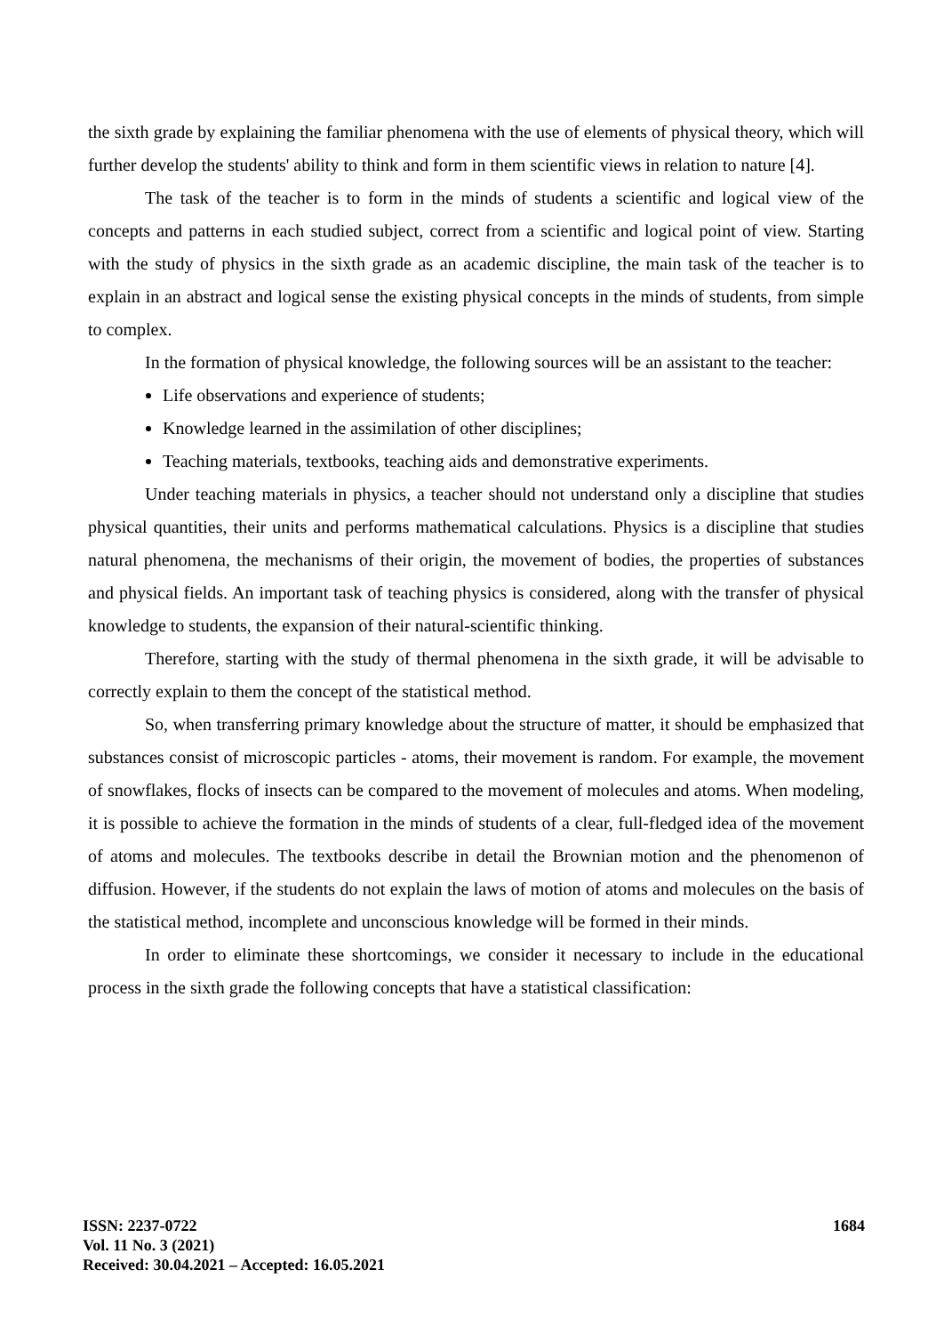the sixth grade by explaining the familiar phenomena with the use of elements of physical theory, which will further develop the students' ability to think and form in them scientific views in relation to nature [4].
The task of the teacher is to form in the minds of students a scientific and logical view of the concepts and patterns in each studied subject, correct from a scientific and logical point of view. Starting with the study of physics in the sixth grade as an academic discipline, the main task of the teacher is to explain in an abstract and logical sense the existing physical concepts in the minds of students, from simple to complex.
In the formation of physical knowledge, the following sources will be an assistant to the teacher:
Life observations and experience of students;
Knowledge learned in the assimilation of other disciplines;
Teaching materials, textbooks, teaching aids and demonstrative experiments.
Under teaching materials in physics, a teacher should not understand only a discipline that studies physical quantities, their units and performs mathematical calculations. Physics is a discipline that studies natural phenomena, the mechanisms of their origin, the movement of bodies, the properties of substances and physical fields. An important task of teaching physics is considered, along with the transfer of physical knowledge to students, the expansion of their natural-scientific thinking.
Therefore, starting with the study of thermal phenomena in the sixth grade, it will be advisable to correctly explain to them the concept of the statistical method.
So, when transferring primary knowledge about the structure of matter, it should be emphasized that substances consist of microscopic particles - atoms, their movement is random. For example, the movement of snowflakes, flocks of insects can be compared to the movement of molecules and atoms. When modeling, it is possible to achieve the formation in the minds of students of a clear, full-fledged idea of the movement of atoms and molecules. The textbooks describe in detail the Brownian motion and the phenomenon of diffusion. However, if the students do not explain the laws of motion of atoms and molecules on the basis of the statistical method, incomplete and unconscious knowledge will be formed in their minds.
In order to eliminate these shortcomings, we consider it necessary to include in the educational process in the sixth grade the following concepts that have a statistical classification:
ISSN: 2237-0722
Vol. 11 No. 3 (2021)
Received: 30.04.2021 – Accepted: 16.05.2021
1684